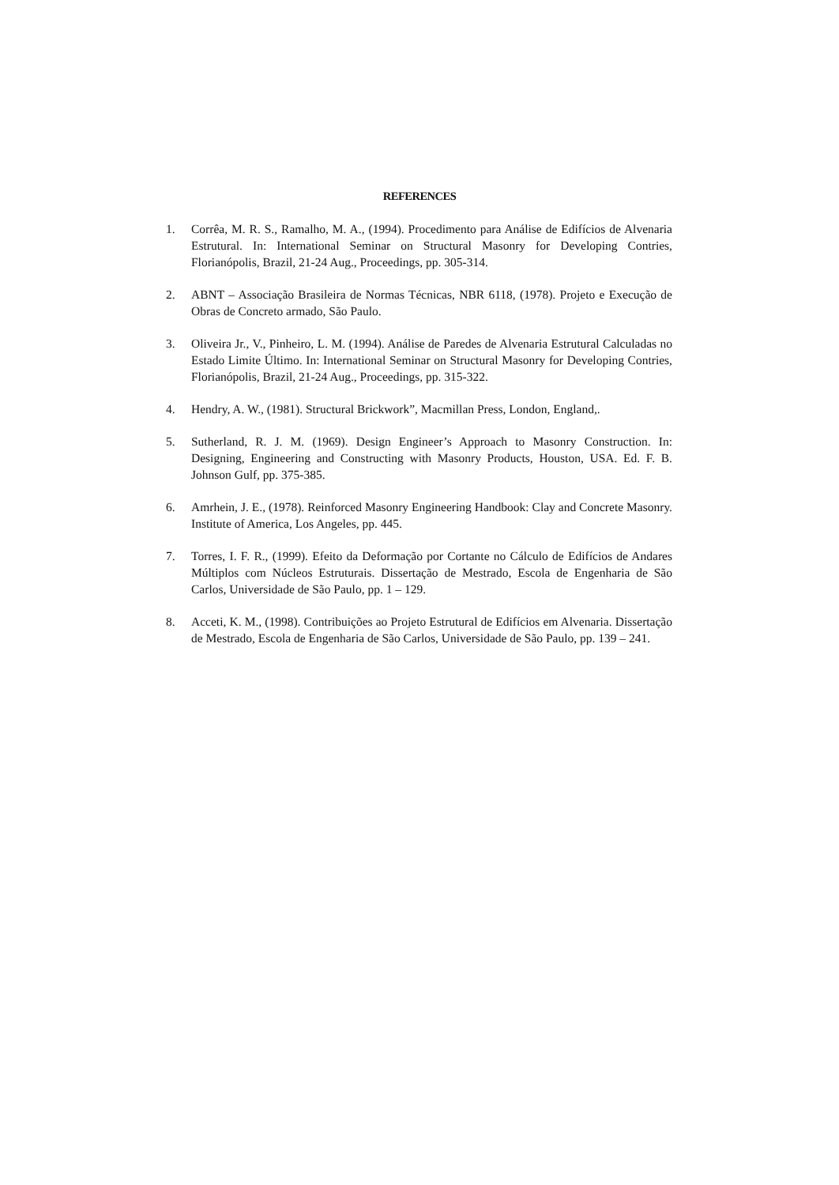REFERENCES
1. Corrêa, M. R. S., Ramalho, M. A., (1994). Procedimento para Análise de Edifícios de Alvenaria Estrutural. In: International Seminar on Structural Masonry for Developing Contries, Florianópolis, Brazil, 21-24 Aug., Proceedings, pp. 305-314.
2. ABNT – Associação Brasileira de Normas Técnicas, NBR 6118, (1978). Projeto e Execução de Obras de Concreto armado, São Paulo.
3. Oliveira Jr., V., Pinheiro, L. M. (1994). Análise de Paredes de Alvenaria Estrutural Calculadas no Estado Limite Último. In: International Seminar on Structural Masonry for Developing Contries, Florianópolis, Brazil, 21-24 Aug., Proceedings, pp. 315-322.
4. Hendry, A. W., (1981). Structural Brickwork”, Macmillan Press, London, England,.
5. Sutherland, R. J. M. (1969). Design Engineer’s Approach to Masonry Construction. In: Designing, Engineering and Constructing with Masonry Products, Houston, USA. Ed. F. B. Johnson Gulf, pp. 375-385.
6. Amrhein, J. E., (1978). Reinforced Masonry Engineering Handbook: Clay and Concrete Masonry. Institute of America, Los Angeles, pp. 445.
7. Torres, I. F. R., (1999). Efeito da Deformação por Cortante no Cálculo de Edifícios de Andares Múltiplos com Núcleos Estruturais. Dissertação de Mestrado, Escola de Engenharia de São Carlos, Universidade de São Paulo, pp. 1 – 129.
8. Acceti, K. M., (1998). Contribuições ao Projeto Estrutural de Edifícios em Alvenaria. Dissertação de Mestrado, Escola de Engenharia de São Carlos, Universidade de São Paulo, pp. 139 – 241.